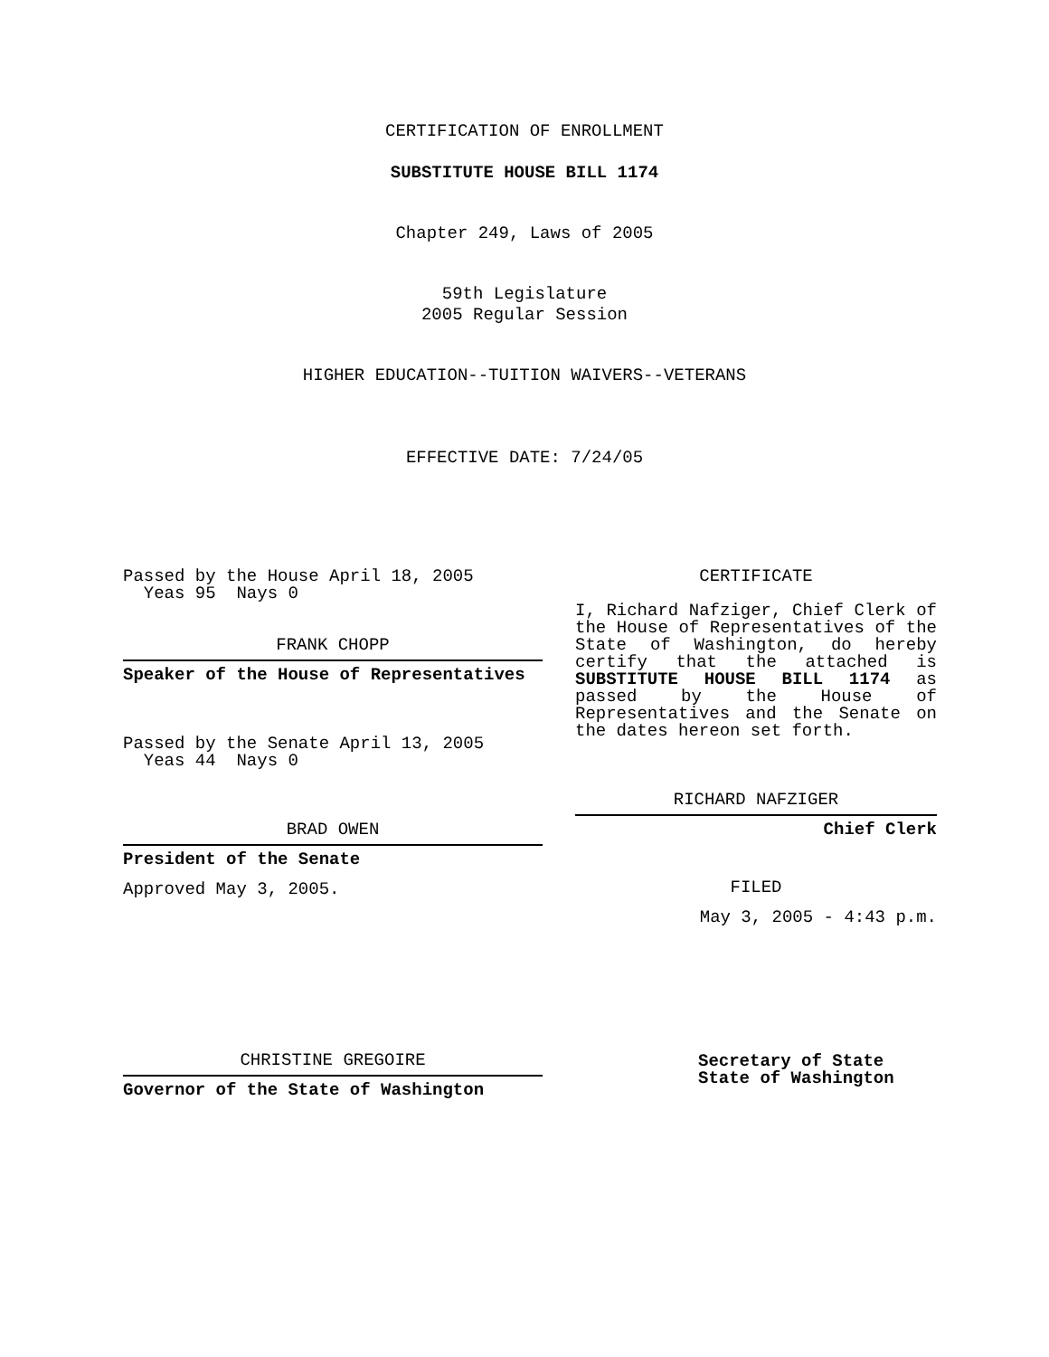CERTIFICATION OF ENROLLMENT
SUBSTITUTE HOUSE BILL 1174
Chapter 249, Laws of 2005
59th Legislature
2005 Regular Session
HIGHER EDUCATION--TUITION WAIVERS--VETERANS
EFFECTIVE DATE: 7/24/05
Passed by the House April 18, 2005
Yeas 95 Nays 0
FRANK CHOPP
Speaker of the House of Representatives
Passed by the Senate April 13, 2005
Yeas 44 Nays 0
BRAD OWEN
President of the Senate
Approved May 3, 2005.
CHRISTINE GREGOIRE
Governor of the State of Washington
CERTIFICATE
I, Richard Nafziger, Chief Clerk of the House of Representatives of the State of Washington, do hereby certify that the attached is SUBSTITUTE HOUSE BILL 1174 as passed by the House of Representatives and the Senate on the dates hereon set forth.
RICHARD NAFZIGER
Chief Clerk
FILED
May 3, 2005 - 4:43 p.m.
Secretary of State
State of Washington